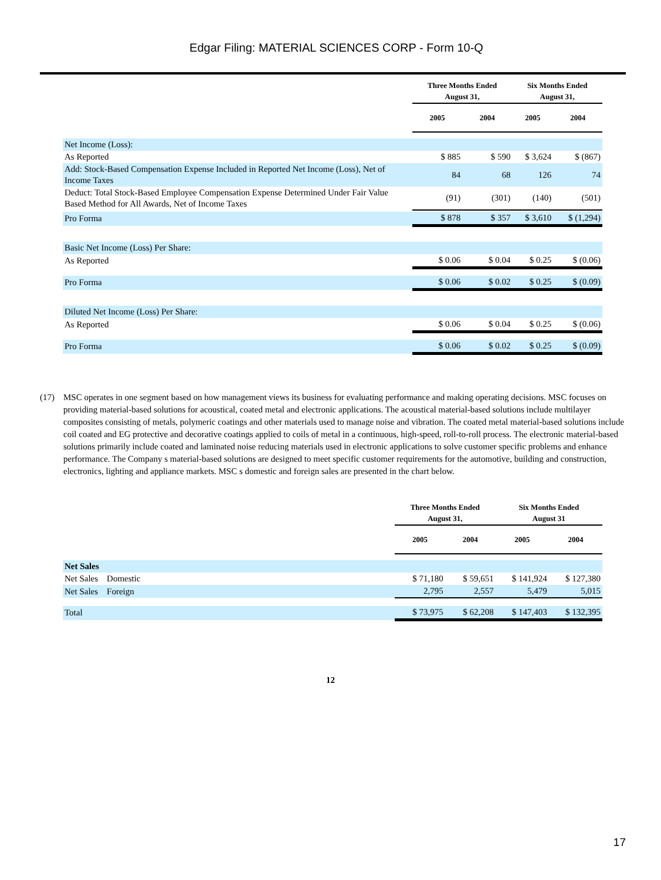Edgar Filing: MATERIAL SCIENCES CORP - Form 10-Q
| | Three Months Ended August 31, | | Six Months Ended August 31, | |
| --- | --- | --- | --- | --- |
| | 2005 | 2004 | 2005 | 2004 |
| Net Income (Loss): | | | | |
| As Reported | $ 885 | $ 590 | $ 3,624 | $ (867) |
| Add: Stock-Based Compensation Expense Included in Reported Net Income (Loss), Net of Income Taxes | 84 | 68 | 126 | 74 |
| Deduct: Total Stock-Based Employee Compensation Expense Determined Under Fair Value Based Method for All Awards, Net of Income Taxes | (91) | (301) | (140) | (501) |
| Pro Forma | $ 878 | $ 357 | $ 3,610 | $ (1,294) |
| Basic Net Income (Loss) Per Share: | | | | |
| As Reported | $ 0.06 | $ 0.04 | $ 0.25 | $ (0.06) |
| Pro Forma | $ 0.06 | $ 0.02 | $ 0.25 | $ (0.09) |
| Diluted Net Income (Loss) Per Share: | | | | |
| As Reported | $ 0.06 | $ 0.04 | $ 0.25 | $ (0.06) |
| Pro Forma | $ 0.06 | $ 0.02 | $ 0.25 | $ (0.09) |
(17) MSC operates in one segment based on how management views its business for evaluating performance and making operating decisions. MSC focuses on providing material-based solutions for acoustical, coated metal and electronic applications. The acoustical material-based solutions include multilayer composites consisting of metals, polymeric coatings and other materials used to manage noise and vibration. The coated metal material-based solutions include coil coated and EG protective and decorative coatings applied to coils of metal in a continuous, high-speed, roll-to-roll process. The electronic material-based solutions primarily include coated and laminated noise reducing materials used in electronic applications to solve customer specific problems and enhance performance. The Company s material-based solutions are designed to meet specific customer requirements for the automotive, building and construction, electronics, lighting and appliance markets. MSC s domestic and foreign sales are presented in the chart below.
| | Three Months Ended August 31, | | Six Months Ended August 31 | |
| --- | --- | --- | --- | --- |
| | 2005 | 2004 | 2005 | 2004 |
| Net Sales | | | | |
| Net Sales Domestic | $ 71,180 | $ 59,651 | $ 141,924 | $ 127,380 |
| Net Sales Foreign | 2,795 | 2,557 | 5,479 | 5,015 |
| Total | $ 73,975 | $ 62,208 | $ 147,403 | $ 132,395 |
12
17